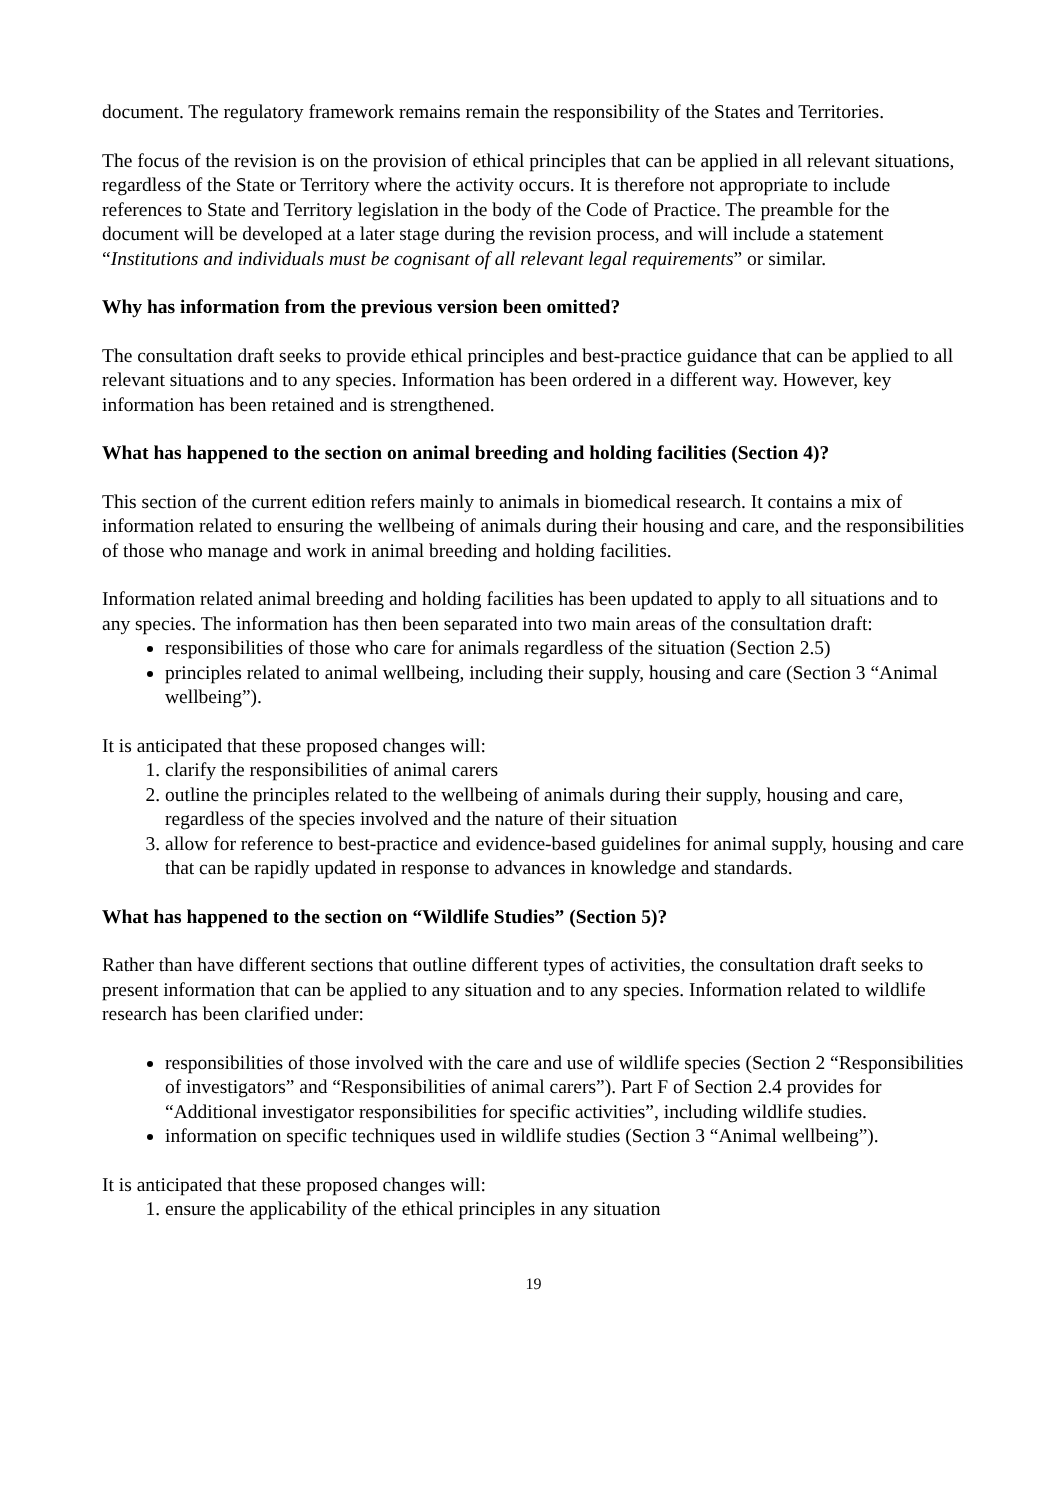document. The regulatory framework remains remain the responsibility of the States and Territories.
The focus of the revision is on the provision of ethical principles that can be applied in all relevant situations, regardless of the State or Territory where the activity occurs. It is therefore not appropriate to include references to State and Territory legislation in the body of the Code of Practice. The preamble for the document will be developed at a later stage during the revision process, and will include a statement “Institutions and individuals must be cognisant of all relevant legal requirements” or similar.
Why has information from the previous version been omitted?
The consultation draft seeks to provide ethical principles and best-practice guidance that can be applied to all relevant situations and to any species. Information has been ordered in a different way. However, key information has been retained and is strengthened.
What has happened to the section on animal breeding and holding facilities (Section 4)?
This section of the current edition refers mainly to animals in biomedical research. It contains a mix of information related to ensuring the wellbeing of animals during their housing and care, and the responsibilities of those who manage and work in animal breeding and holding facilities.
Information related animal breeding and holding facilities has been updated to apply to all situations and to any species. The information has then been separated into two main areas of the consultation draft:
responsibilities of those who care for animals regardless of the situation (Section 2.5)
principles related to animal wellbeing, including their supply, housing and care (Section 3 “Animal wellbeing”).
It is anticipated that these proposed changes will:
1. clarify the responsibilities of animal carers
2. outline the principles related to the wellbeing of animals during their supply, housing and care, regardless of the species involved and the nature of their situation
3. allow for reference to best-practice and evidence-based guidelines for animal supply, housing and care that can be rapidly updated in response to advances in knowledge and standards.
What has happened to the section on “Wildlife Studies” (Section 5)?
Rather than have different sections that outline different types of activities, the consultation draft seeks to present information that can be applied to any situation and to any species. Information related to wildlife research has been clarified under:
responsibilities of those involved with the care and use of wildlife species (Section 2 “Responsibilities of investigators” and “Responsibilities of animal carers”). Part F of Section 2.4 provides for “Additional investigator responsibilities for specific activities”, including wildlife studies.
information on specific techniques used in wildlife studies (Section 3 “Animal wellbeing”).
It is anticipated that these proposed changes will:
1. ensure the applicability of the ethical principles in any situation
19